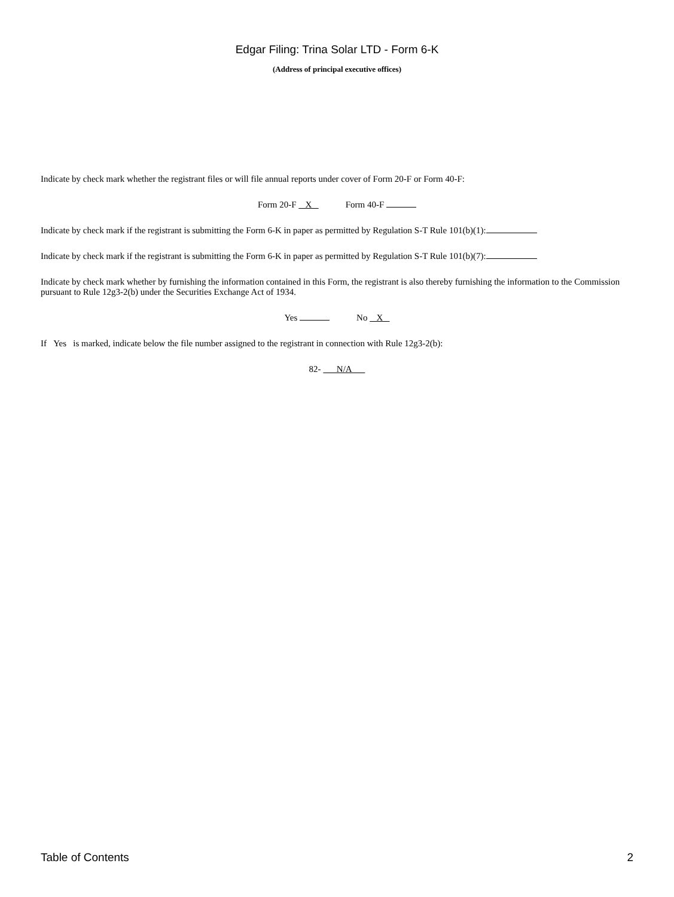Edgar Filing: Trina Solar LTD - Form 6-K
(Address of principal executive offices)
Indicate by check mark whether the registrant files or will file annual reports under cover of Form 20-F or Form 40-F:
Form 20-F X Form 40-F
Indicate by check mark if the registrant is submitting the Form 6-K in paper as permitted by Regulation S-T Rule 101(b)(1):
Indicate by check mark if the registrant is submitting the Form 6-K in paper as permitted by Regulation S-T Rule 101(b)(7):
Indicate by check mark whether by furnishing the information contained in this Form, the registrant is also thereby furnishing the information to the Commission pursuant to Rule 12g3-2(b) under the Securities Exchange Act of 1934.
Yes No X
If Yes is marked, indicate below the file number assigned to the registrant in connection with Rule 12g3-2(b):
82- N/A
Table of Contents 2